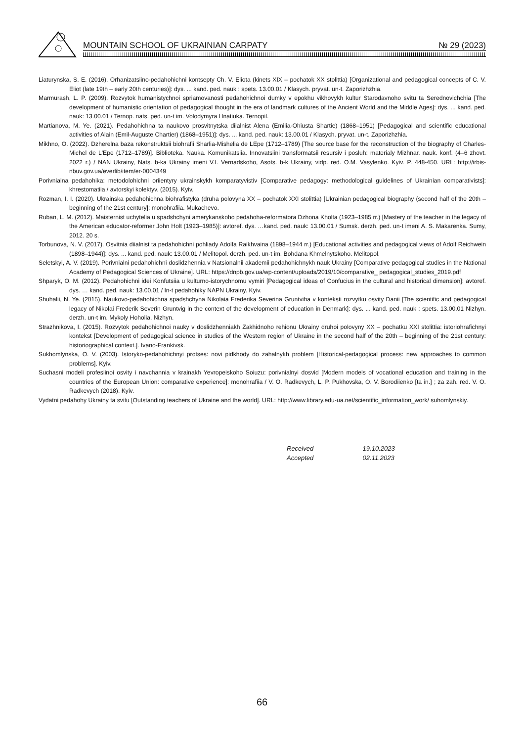MOUNTAIN SCHOOL OF UKRAINIAN CARPATY № 29 (2023)
Liaturynska, S. E. (2016). Orhanizatsiino-pedahohichni kontsepty Ch. V. Eliota (kinets XIX – pochatok XX stolittia) [Organizational and pedagogical concepts of C. V. Eliot (late 19th – early 20th centuries)]: dys. ... kand. ped. nauk : spets. 13.00.01 / Klasych. pryvat. un-t. Zaporizhzhia.
Marmurash, L. P. (2009). Rozvytok humanistychnoi spriamovanosti pedahohichnoi dumky v epokhu vikhovykh kultur Starodavnoho svitu ta Serednovichchia [The development of humanistic orientation of pedagogical thought in the era of landmark cultures of the Ancient World and the Middle Ages]: dys. ... kand. ped. nauk: 13.00.01 / Ternop. nats. ped. un-t im. Volodymyra Hnatiuka. Ternopil.
Martianova, M. Ye. (2021). Pedahohichna ta naukovo prosvitnytska diialnist Alena (Emilia-Ohiusta Shartie) (1868–1951) [Pedagogical and scientific educational activities of Alain (Emil-Auguste Chartier) (1868–1951)]: dys. ... kand. ped. nauk: 13.00.01 / Klasych. pryvat. un-t. Zaporizhzhia.
Mikhno, O. (2022). Dzherelna baza rekonstruktsii biohrafii Sharlia-Mishelia de LEpe (1712–1789) [The source base for the reconstruction of the biography of Charles-Michel de L'Epe (1712–1789)]. Biblioteka. Nauka. Komunikatsiia. Innovatsiini transformatsii resursiv i posluh: materialy Mizhnar. nauk. konf. (4–6 zhovt. 2022 r.) / NAN Ukrainy, Nats. b-ka Ukrainy imeni V.I. Vernadskoho, Asots. b-k Ukrainy, vidp. red. O.M. Vasylenko. Kyiv. P. 448-450. URL: http://irbis-nbuv.gov.ua/everlib/item/er-0004349
Porivnialna pedahohika: metodolohichni oriientyry ukrainskykh komparatyvistiv [Comparative pedagogy: methodological guidelines of Ukrainian comparativists]: khrestomatiia / avtorskyi kolektyv. (2015). Kyiv.
Rozman, I. I. (2020). Ukrainska pedahohichna biohrafistyka (druha polovyna XX – pochatok XXI stolittia) [Ukrainian pedagogical biography (second half of the 20th – beginning of the 21st century]: monohrafiia. Mukachevo.
Ruban, L. M. (2012). Maisternist uchytelia u spadshchyni amerykanskoho pedahoha-reformatora Dzhona Kholta (1923–1985 rr.) [Mastery of the teacher in the legacy of the American educator-reformer John Holt (1923–1985)]: avtoref. dys. …kand. ped. nauk: 13.00.01 / Sumsk. derzh. ped. un-t imeni A. S. Makarenka. Sumy, 2012. 20 s.
Torbunova, N. V. (2017). Osvitnia diialnist ta pedahohichni pohliady Adolfa Raikhvaina (1898–1944 rr.) [Educational activities and pedagogical views of Adolf Reichwein (1898–1944)]: dys. ... kand. ped. nauk: 13.00.01 / Melitopol. derzh. ped. un-t im. Bohdana Khmelnytskoho. Melitopol.
Seletskyi, A. V. (2019). Porivnialni pedahohichni doslidzhennia v Natsionalnii akademii pedahohichnykh nauk Ukrainy [Comparative pedagogical studies in the National Academy of Pedagogical Sciences of Ukraine]. URL: https://dnpb.gov.ua/wp-content/uploads/2019/10/comparative_ pedagogical_studies_2019.pdf
Shparyk, O. M. (2012). Pedahohichni idei Konfutsiia u kulturno-istorychnomu vymiri [Pedagogical ideas of Confucius in the cultural and historical dimension]: avtoref. dys. … kand. ped. nauk: 13.00.01 / In-t pedahohiky NAPN Ukrainy. Kyiv.
Shuhalii, N. Ye. (2015). Naukovo-pedahohichna spadshchyna Nikolaia Frederika Severina Gruntviha v konteksti rozvytku osvity Danii [The scientific and pedagogical legacy of Nikolai Frederik Severin Gruntvig in the context of the development of education in Denmark]: dys. ... kand. ped. nauk : spets. 13.00.01 Nizhyn. derzh. un-t im. Mykoly Hoholia. Nizhyn.
Strazhnikova, I. (2015). Rozvytok pedahohichnoi nauky v doslidzhenniakh Zakhidnoho rehionu Ukrainy druhoi polovyny XX – pochatku XXI stolittia: istoriohrafichnyi kontekst [Development of pedagogical science in studies of the Western region of Ukraine in the second half of the 20th – beginning of the 21st century: historiographical context.]. Ivano-Frankivsk.
Sukhomlynska, O. V. (2003). Istoryko-pedahohichnyi protses: novi pidkhody do zahalnykh problem [Historical-pedagogical process: new approaches to common problems]. Kyiv.
Suchasni modeli profesiinoi osvity i navchannia v krainakh Yevropeiskoho Soiuzu: porivnialnyi dosvid [Modern models of vocational education and training in the countries of the European Union: comparative experience]: monohrafiia / V. O. Radkevych, L. P. Pukhovska, O. V. Borodiienko [ta in.] ; za zah. red. V. O. Radkevych (2018). Kyiv.
Vydatni pedahohy Ukrainy ta svitu [Outstanding teachers of Ukraine and the world]. URL: http://www.library.edu-ua.net/scientific_information_work/ suhomlynskiy.
Received 19.10.2023
Accepted 02.11.2023
66